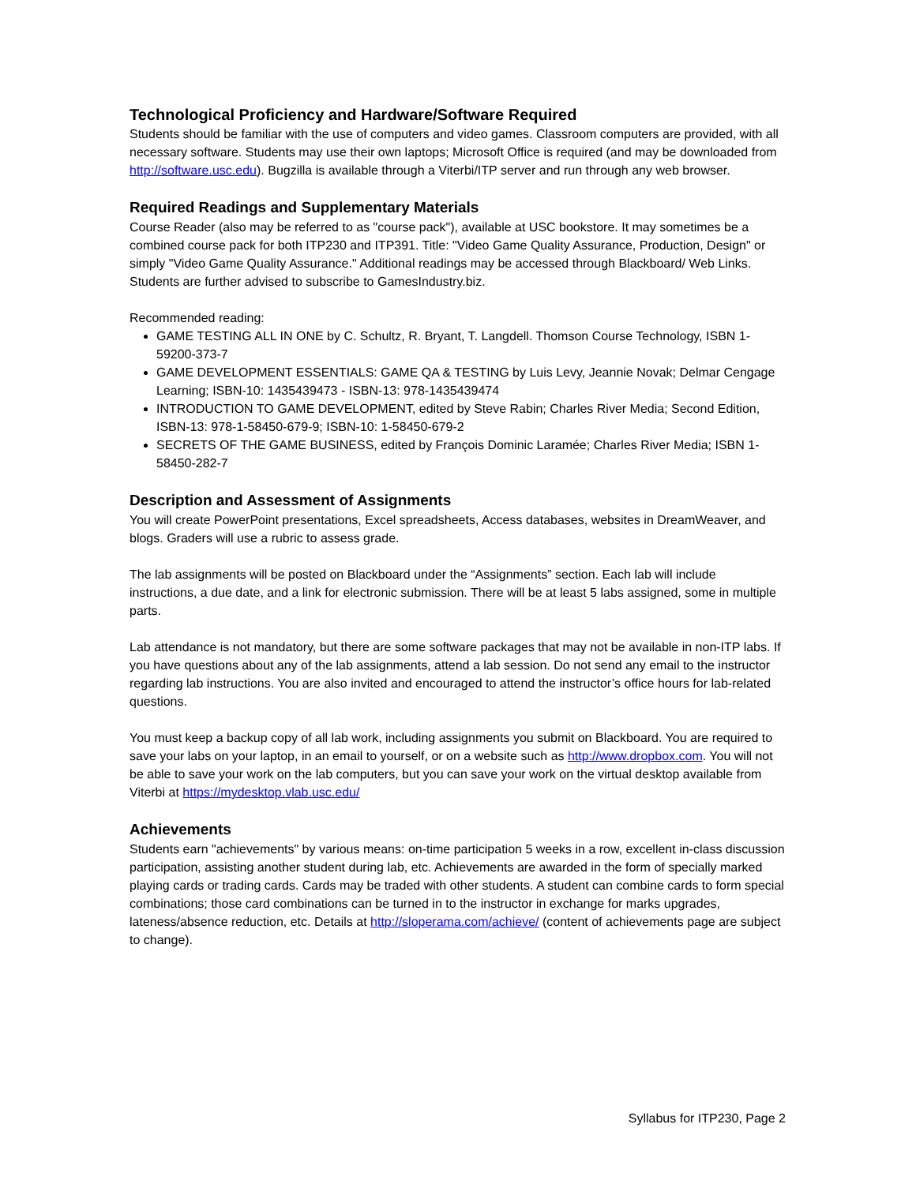Technological Proficiency and Hardware/Software Required
Students should be familiar with the use of computers and video games. Classroom computers are provided, with all necessary software. Students may use their own laptops; Microsoft Office is required (and may be downloaded from http://software.usc.edu). Bugzilla is available through a Viterbi/ITP server and run through any web browser.
Required Readings and Supplementary Materials
Course Reader (also may be referred to as "course pack"), available at USC bookstore. It may sometimes be a combined course pack for both ITP230 and ITP391. Title: "Video Game Quality Assurance, Production, Design" or simply "Video Game Quality Assurance." Additional readings may be accessed through Blackboard/ Web Links. Students are further advised to subscribe to GamesIndustry.biz.
Recommended reading:
GAME TESTING ALL IN ONE by C. Schultz, R. Bryant, T. Langdell. Thomson Course Technology, ISBN 1-59200-373-7
GAME DEVELOPMENT ESSENTIALS: GAME QA & TESTING by Luis Levy, Jeannie Novak; Delmar Cengage Learning; ISBN-10: 1435439473 - ISBN-13: 978-1435439474
INTRODUCTION TO GAME DEVELOPMENT, edited by Steve Rabin; Charles River Media; Second Edition, ISBN-13: 978-1-58450-679-9; ISBN-10: 1-58450-679-2
SECRETS OF THE GAME BUSINESS, edited by François Dominic Laramée; Charles River Media; ISBN 1-58450-282-7
Description and Assessment of Assignments
You will create PowerPoint presentations, Excel spreadsheets, Access databases, websites in DreamWeaver, and blogs. Graders will use a rubric to assess grade.
The lab assignments will be posted on Blackboard under the “Assignments” section. Each lab will include instructions, a due date, and a link for electronic submission. There will be at least 5 labs assigned, some in multiple parts.
Lab attendance is not mandatory, but there are some software packages that may not be available in non-ITP labs. If you have questions about any of the lab assignments, attend a lab session. Do not send any email to the instructor regarding lab instructions. You are also invited and encouraged to attend the instructor’s office hours for lab-related questions.
You must keep a backup copy of all lab work, including assignments you submit on Blackboard. You are required to save your labs on your laptop, in an email to yourself, or on a website such as http://www.dropbox.com. You will not be able to save your work on the lab computers, but you can save your work on the virtual desktop available from Viterbi at https://mydesktop.vlab.usc.edu/
Achievements
Students earn "achievements" by various means: on-time participation 5 weeks in a row, excellent in-class discussion participation, assisting another student during lab, etc. Achievements are awarded in the form of specially marked playing cards or trading cards. Cards may be traded with other students. A student can combine cards to form special combinations; those card combinations can be turned in to the instructor in exchange for marks upgrades, lateness/absence reduction, etc. Details at http://sloperama.com/achieve/ (content of achievements page are subject to change).
Syllabus for ITP230, Page 2